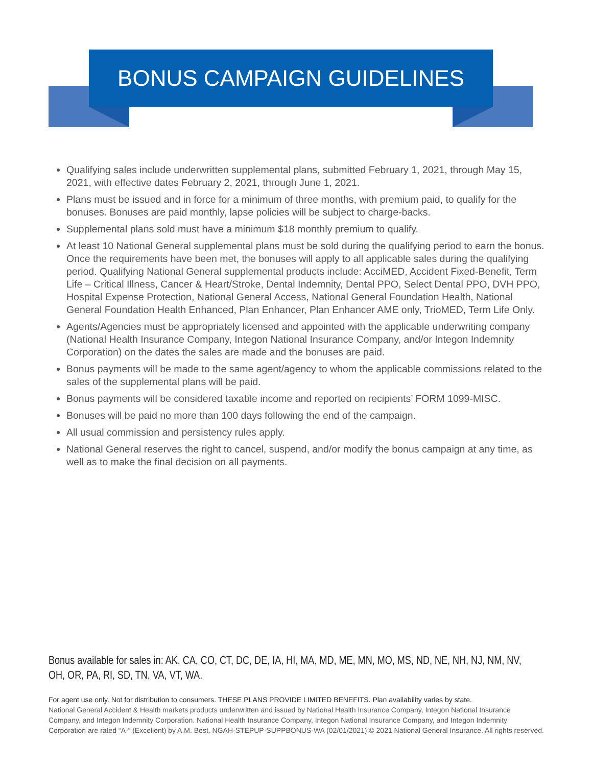BONUS CAMPAIGN GUIDELINES
Qualifying sales include underwritten supplemental plans, submitted February 1, 2021, through May 15, 2021, with effective dates February 2, 2021, through June 1, 2021.
Plans must be issued and in force for a minimum of three months, with premium paid, to qualify for the bonuses. Bonuses are paid monthly, lapse policies will be subject to charge-backs.
Supplemental plans sold must have a minimum $18 monthly premium to qualify.
At least 10 National General supplemental plans must be sold during the qualifying period to earn the bonus. Once the requirements have been met, the bonuses will apply to all applicable sales during the qualifying period. Qualifying National General supplemental products include: AcciMED, Accident Fixed-Benefit, Term Life – Critical Illness, Cancer & Heart/Stroke, Dental Indemnity, Dental PPO, Select Dental PPO, DVH PPO, Hospital Expense Protection, National General Access, National General Foundation Health, National General Foundation Health Enhanced, Plan Enhancer, Plan Enhancer AME only, TrioMED, Term Life Only.
Agents/Agencies must be appropriately licensed and appointed with the applicable underwriting company (National Health Insurance Company, Integon National Insurance Company, and/or Integon Indemnity Corporation) on the dates the sales are made and the bonuses are paid.
Bonus payments will be made to the same agent/agency to whom the applicable commissions related to the sales of the supplemental plans will be paid.
Bonus payments will be considered taxable income and reported on recipients’ FORM 1099-MISC.
Bonuses will be paid no more than 100 days following the end of the campaign.
All usual commission and persistency rules apply.
National General reserves the right to cancel, suspend, and/or modify the bonus campaign at any time, as well as to make the final decision on all payments.
Bonus available for sales in: AK, CA, CO, CT, DC, DE, IA, HI, MA, MD, ME, MN, MO, MS, ND, NE, NH, NJ, NM, NV, OH, OR, PA, RI, SD, TN, VA, VT, WA.
For agent use only. Not for distribution to consumers. THESE PLANS PROVIDE LIMITED BENEFITS. Plan availability varies by state.
National General Accident & Health markets products underwritten and issued by National Health Insurance Company, Integon National Insurance Company, and Integon Indemnity Corporation. National Health Insurance Company, Integon National Insurance Company, and Integon Indemnity Corporation are rated “A-” (Excellent) by A.M. Best. NGAH-STEPUP-SUPPBONUS-WA (02/01/2021) © 2021 National General Insurance. All rights reserved.